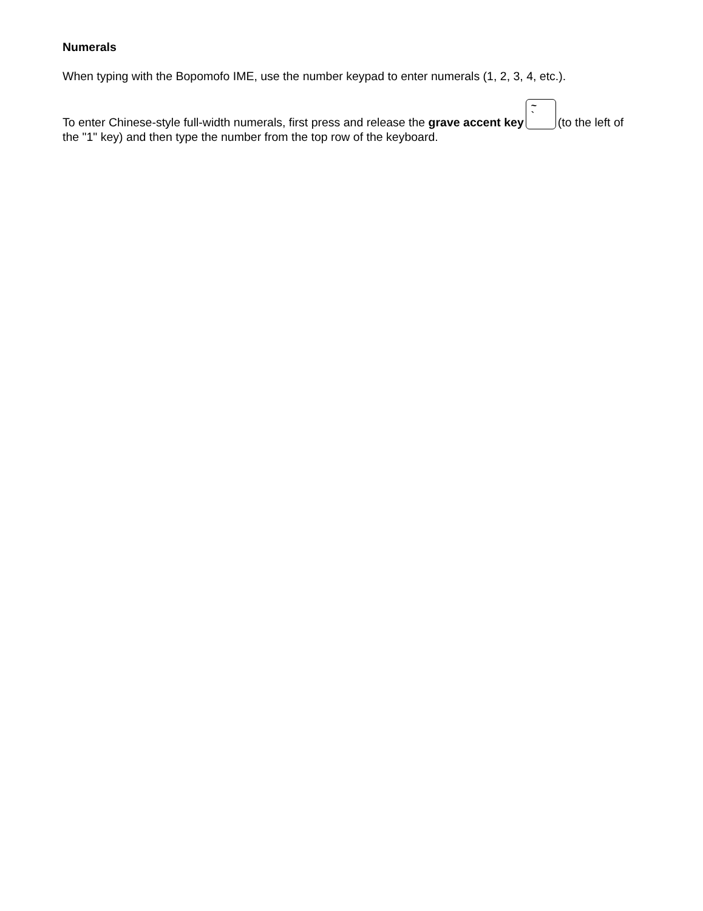Numerals
When typing with the Bopomofo IME, use the number keypad to enter numerals (1, 2, 3, 4, etc.).
To enter Chinese-style full-width numerals, first press and release the grave accent key ~
` (to the left of the "1" key) and then type the number from the top row of the keyboard.